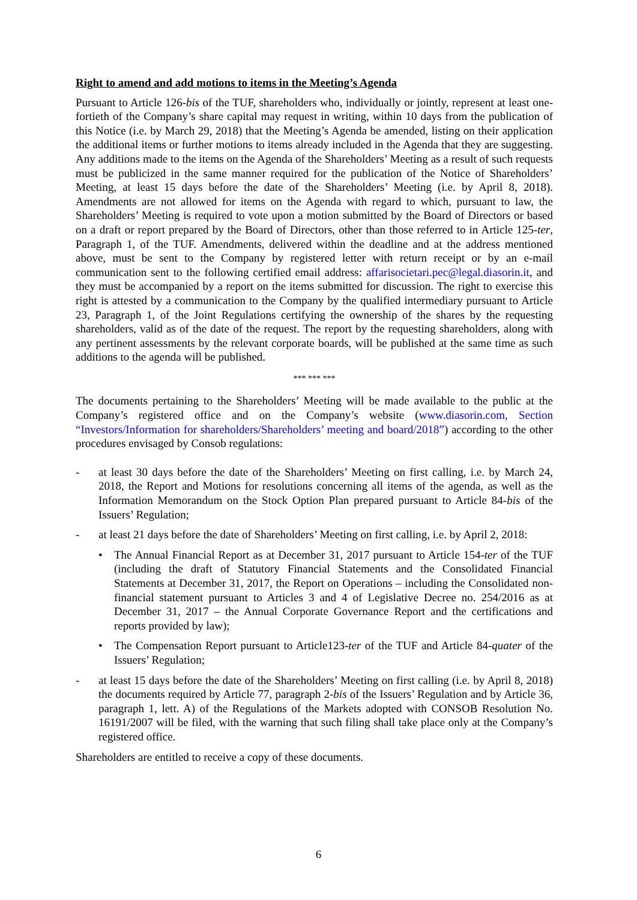Right to amend and add motions to items in the Meeting’s Agenda
Pursuant to Article 126-bis of the TUF, shareholders who, individually or jointly, represent at least one-fortieth of the Company’s share capital may request in writing, within 10 days from the publication of this Notice (i.e. by March 29, 2018) that the Meeting’s Agenda be amended, listing on their application the additional items or further motions to items already included in the Agenda that they are suggesting. Any additions made to the items on the Agenda of the Shareholders’ Meeting as a result of such requests must be publicized in the same manner required for the publication of the Notice of Shareholders’ Meeting, at least 15 days before the date of the Shareholders’ Meeting (i.e. by April 8, 2018). Amendments are not allowed for items on the Agenda with regard to which, pursuant to law, the Shareholders’ Meeting is required to vote upon a motion submitted by the Board of Directors or based on a draft or report prepared by the Board of Directors, other than those referred to in Article 125-ter, Paragraph 1, of the TUF. Amendments, delivered within the deadline and at the address mentioned above, must be sent to the Company by registered letter with return receipt or by an e-mail communication sent to the following certified email address: affarisocietari.pec@legal.diasorin.it, and they must be accompanied by a report on the items submitted for discussion. The right to exercise this right is attested by a communication to the Company by the qualified intermediary pursuant to Article 23, Paragraph 1, of the Joint Regulations certifying the ownership of the shares by the requesting shareholders, valid as of the date of the request. The report by the requesting shareholders, along with any pertinent assessments by the relevant corporate boards, will be published at the same time as such additions to the agenda will be published.
*** *** ***
The documents pertaining to the Shareholders’ Meeting will be made available to the public at the Company’s registered office and on the Company’s website (www.diasorin.com, Section “Investors/Information for shareholders/Shareholders’ meeting and board/2018”) according to the other procedures envisaged by Consob regulations:
- at least 30 days before the date of the Shareholders’ Meeting on first calling, i.e. by March 24, 2018, the Report and Motions for resolutions concerning all items of the agenda, as well as the Information Memorandum on the Stock Option Plan prepared pursuant to Article 84-bis of the Issuers’ Regulation;
- at least 21 days before the date of Shareholders’ Meeting on first calling, i.e. by April 2, 2018:
• The Annual Financial Report as at December 31, 2017 pursuant to Article 154-ter of the TUF (including the draft of Statutory Financial Statements and the Consolidated Financial Statements at December 31, 2017, the Report on Operations – including the Consolidated non-financial statement pursuant to Articles 3 and 4 of Legislative Decree no. 254/2016 as at December 31, 2017 – the Annual Corporate Governance Report and the certifications and reports provided by law);
• The Compensation Report pursuant to Article123-ter of the TUF and Article 84-quater of the Issuers’ Regulation;
- at least 15 days before the date of the Shareholders’ Meeting on first calling (i.e. by April 8, 2018) the documents required by Article 77, paragraph 2-bis of the Issuers’ Regulation and by Article 36, paragraph 1, lett. A) of the Regulations of the Markets adopted with CONSOB Resolution No. 16191/2007 will be filed, with the warning that such filing shall take place only at the Company’s registered office.
Shareholders are entitled to receive a copy of these documents.
6